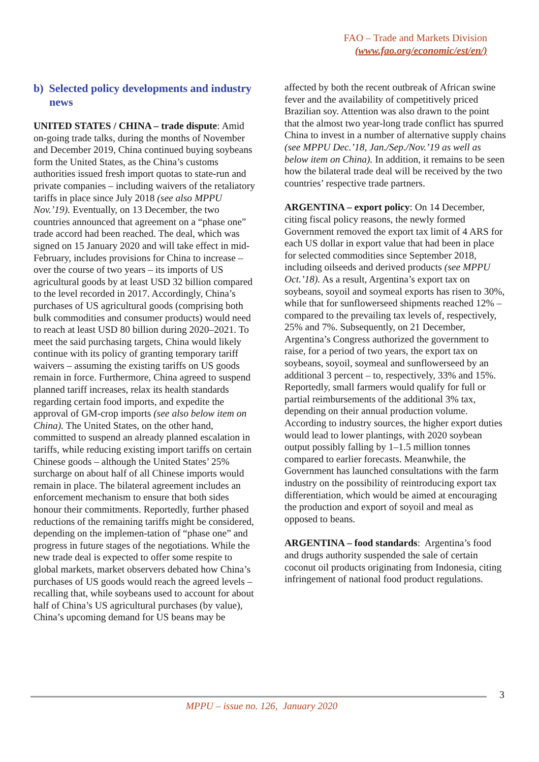FAO – Trade and Markets Division
(www.fao.org/economic/est/en/)
b) Selected policy developments and industry news
UNITED STATES / CHINA – trade dispute: Amid on-going trade talks, during the months of November and December 2019, China continued buying soybeans form the United States, as the China’s customs authorities issued fresh import quotas to state-run and private companies – including waivers of the retaliatory tariffs in place since July 2018 (see also MPPU Nov.’19). Eventually, on 13 December, the two countries announced that agreement on a “phase one” trade accord had been reached. The deal, which was signed on 15 January 2020 and will take effect in mid-February, includes provisions for China to increase – over the course of two years – its imports of US agricultural goods by at least USD 32 billion compared to the level recorded in 2017. Accordingly, China’s purchases of US agricultural goods (comprising both bulk commodities and consumer products) would need to reach at least USD 80 billion during 2020–2021. To meet the said purchasing targets, China would likely continue with its policy of granting temporary tariff waivers – assuming the existing tariffs on US goods remain in force. Furthermore, China agreed to suspend planned tariff increases, relax its health standards regarding certain food imports, and expedite the approval of GM-crop imports (see also below item on China). The United States, on the other hand, committed to suspend an already planned escalation in tariffs, while reducing existing import tariffs on certain Chinese goods – although the United States’ 25% surcharge on about half of all Chinese imports would remain in place. The bilateral agreement includes an enforcement mechanism to ensure that both sides honour their commitments. Reportedly, further phased reductions of the remaining tariffs might be considered, depending on the implemen-tation of “phase one” and progress in future stages of the negotiations. While the new trade deal is expected to offer some respite to global markets, market observers debated how China’s purchases of US goods would reach the agreed levels – recalling that, while soybeans used to account for about half of China’s US agricultural purchases (by value), China’s upcoming demand for US beans may be
affected by both the recent outbreak of African swine fever and the availability of competitively priced Brazilian soy. Attention was also drawn to the point that the almost two year-long trade conflict has spurred China to invest in a number of alternative supply chains (see MPPU Dec.’18, Jan./Sep./Nov.’19 as well as below item on China). In addition, it remains to be seen how the bilateral trade deal will be received by the two countries’ respective trade partners.
ARGENTINA – export policy: On 14 December, citing fiscal policy reasons, the newly formed Government removed the export tax limit of 4 ARS for each US dollar in export value that had been in place for selected commodities since September 2018, including oilseeds and derived products (see MPPU Oct.’18). As a result, Argentina’s export tax on soybeans, soyoil and soymeal exports has risen to 30%, while that for sunflowerseed shipments reached 12% – compared to the prevailing tax levels of, respectively, 25% and 7%. Subsequently, on 21 December, Argentina’s Congress authorized the government to raise, for a period of two years, the export tax on soybeans, soyoil, soymeal and sunflowerseed by an additional 3 percent – to, respectively, 33% and 15%. Reportedly, small farmers would qualify for full or partial reimbursements of the additional 3% tax, depending on their annual production volume. According to industry sources, the higher export duties would lead to lower plantings, with 2020 soybean output possibly falling by 1–1.5 million tonnes compared to earlier forecasts. Meanwhile, the Government has launched consultations with the farm industry on the possibility of reintroducing export tax differentiation, which would be aimed at encouraging the production and export of soyoil and meal as opposed to beans.
ARGENTINA – food standards: Argentina’s food and drugs authority suspended the sale of certain coconut oil products originating from Indonesia, citing infringement of national food product regulations.
3
MPPU – issue no. 126, January 2020